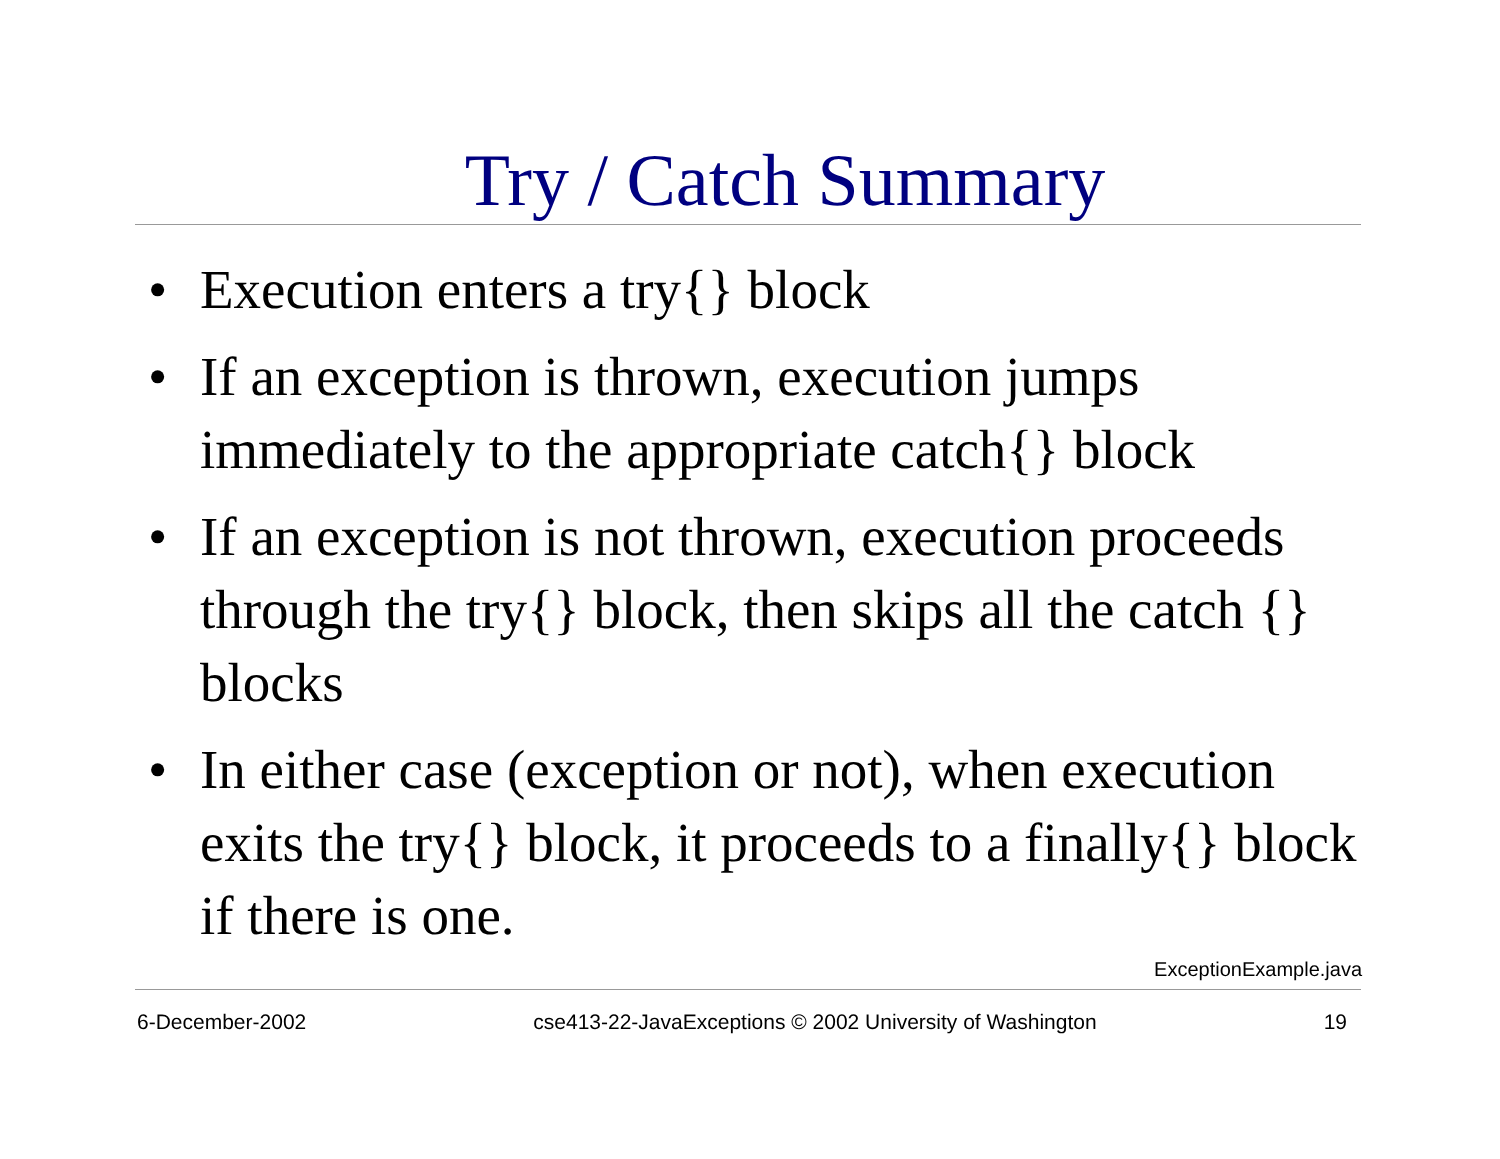Try / Catch Summary
• Execution enters a try{} block
• If an exception is thrown, execution jumps immediately to the appropriate catch{} block
• If an exception is not thrown, execution proceeds through the try{} block, then skips all the catch {} blocks
• In either case (exception or not), when execution exits the try{} block, it proceeds to a finally{} block if there is one.
ExceptionExample.java
6-December-2002 cse413-22-JavaExceptions © 2002 University of Washington 19